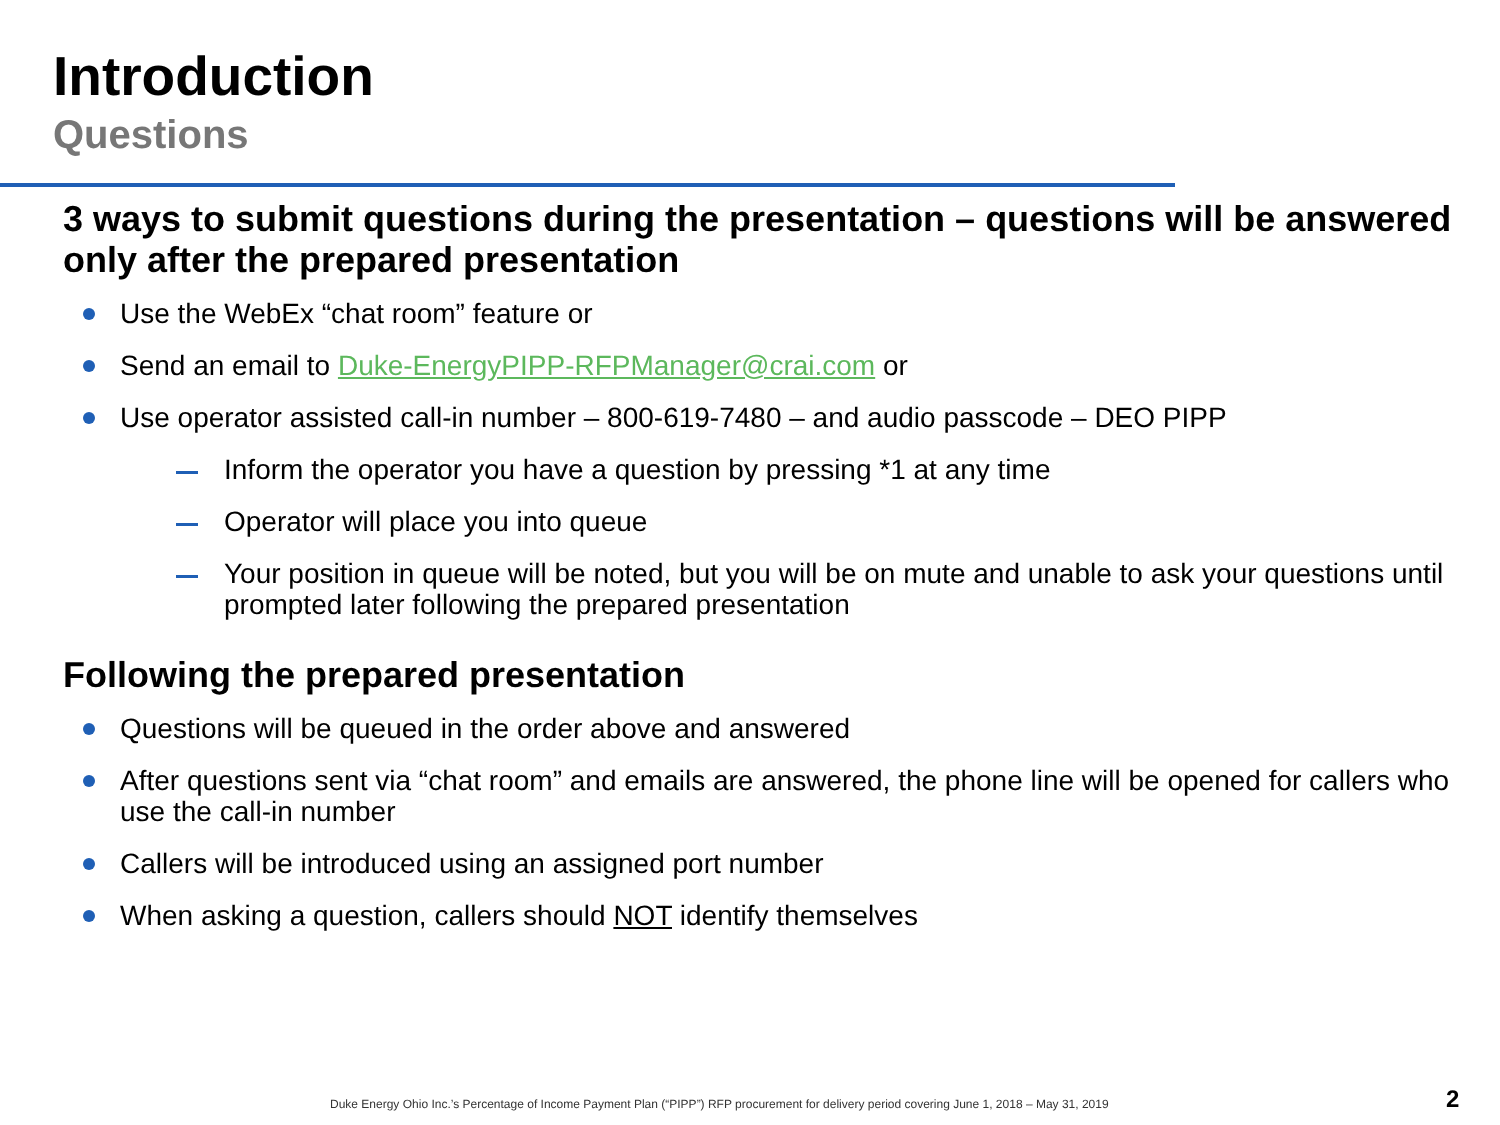Introduction
Questions
3 ways to submit questions during the presentation – questions will be answered only after the prepared presentation
Use the WebEx “chat room” feature or
Send an email to Duke-EnergyPIPP-RFPManager@crai.com or
Use operator assisted call-in number – 800-619-7480 – and audio passcode – DEO PIPP
Inform the operator you have a question by pressing *1 at any time
Operator will place you into queue
Your position in queue will be noted, but you will be on mute and unable to ask your questions until prompted later following the prepared presentation
Following the prepared presentation
Questions will be queued in the order above and answered
After questions sent via “chat room” and emails are answered, the phone line will be opened for callers who use the call-in number
Callers will be introduced using an assigned port number
When asking a question, callers should NOT identify themselves
Duke Energy Ohio Inc.’s Percentage of Income Payment Plan (“PIPP”) RFP procurement for delivery period covering June 1, 2018 – May 31, 2019
2